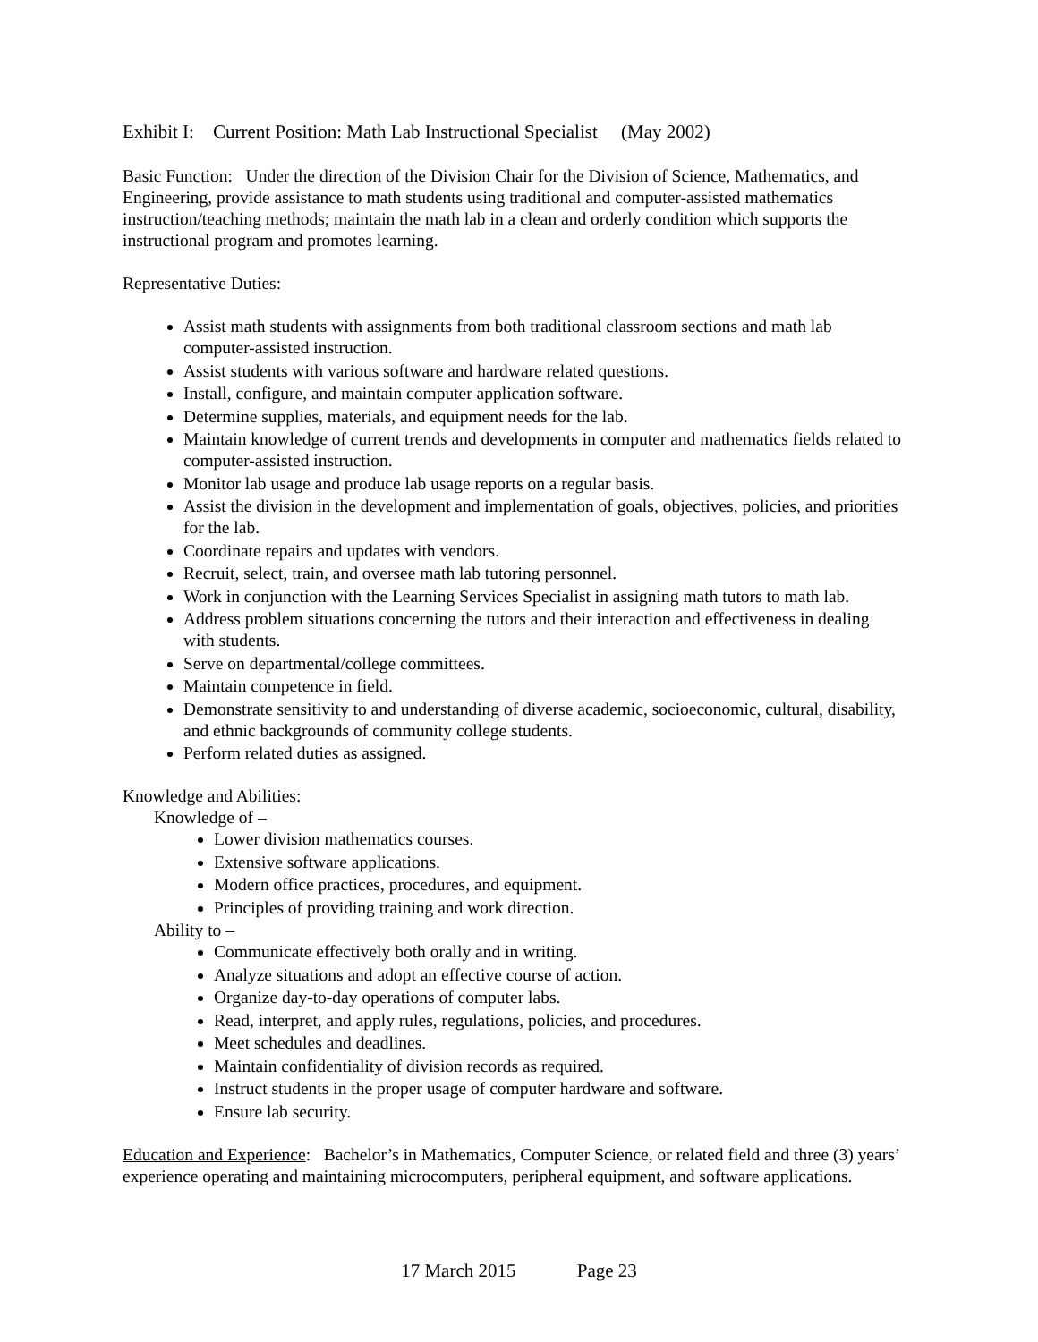Exhibit I: Current Position: Math Lab Instructional Specialist (May 2002)
Basic Function: Under the direction of the Division Chair for the Division of Science, Mathematics, and Engineering, provide assistance to math students using traditional and computer-assisted mathematics instruction/teaching methods; maintain the math lab in a clean and orderly condition which supports the instructional program and promotes learning.
Representative Duties:
Assist math students with assignments from both traditional classroom sections and math lab computer-assisted instruction.
Assist students with various software and hardware related questions.
Install, configure, and maintain computer application software.
Determine supplies, materials, and equipment needs for the lab.
Maintain knowledge of current trends and developments in computer and mathematics fields related to computer-assisted instruction.
Monitor lab usage and produce lab usage reports on a regular basis.
Assist the division in the development and implementation of goals, objectives, policies, and priorities for the lab.
Coordinate repairs and updates with vendors.
Recruit, select, train, and oversee math lab tutoring personnel.
Work in conjunction with the Learning Services Specialist in assigning math tutors to math lab.
Address problem situations concerning the tutors and their interaction and effectiveness in dealing with students.
Serve on departmental/college committees.
Maintain competence in field.
Demonstrate sensitivity to and understanding of diverse academic, socioeconomic, cultural, disability, and ethnic backgrounds of community college students.
Perform related duties as assigned.
Knowledge and Abilities:
Knowledge of –
Lower division mathematics courses.
Extensive software applications.
Modern office practices, procedures, and equipment.
Principles of providing training and work direction.
Ability to –
Communicate effectively both orally and in writing.
Analyze situations and adopt an effective course of action.
Organize day-to-day operations of computer labs.
Read, interpret, and apply rules, regulations, policies, and procedures.
Meet schedules and deadlines.
Maintain confidentiality of division records as required.
Instruct students in the proper usage of computer hardware and software.
Ensure lab security.
Education and Experience: Bachelor’s in Mathematics, Computer Science, or related field and three (3) years’ experience operating and maintaining microcomputers, peripheral equipment, and software applications.
17 March 2015 Page 23